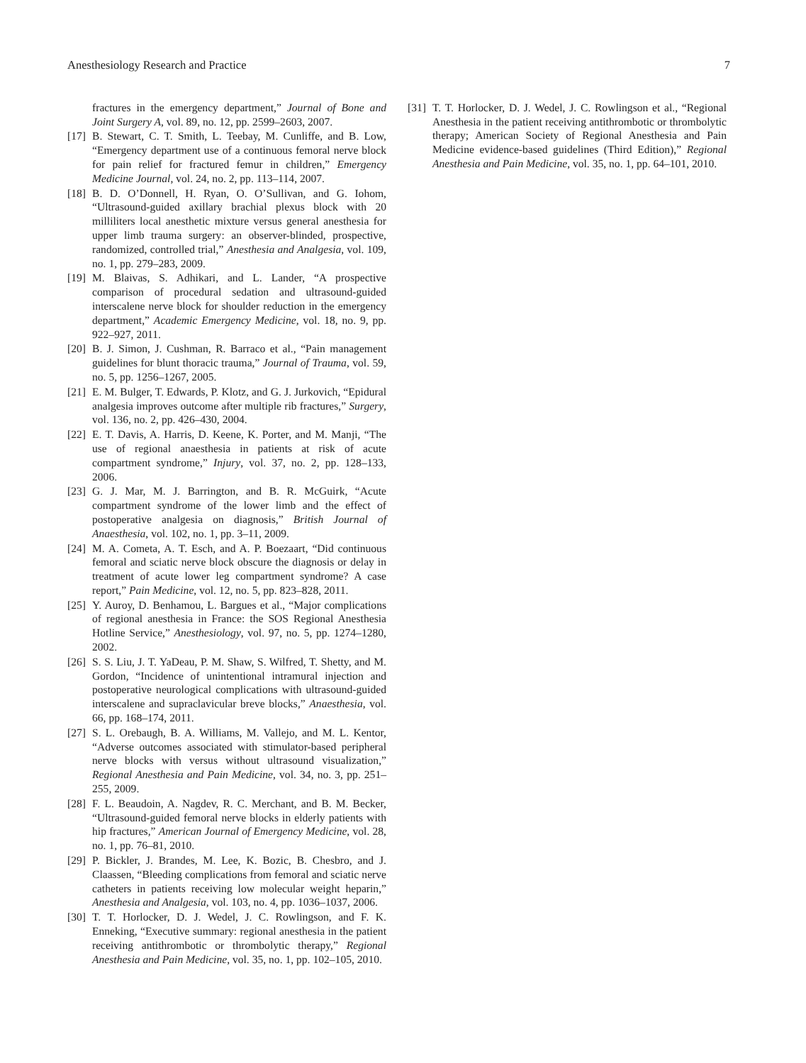Anesthesiology Research and Practice 7
fractures in the emergency department,” Journal of Bone and Joint Surgery A, vol. 89, no. 12, pp. 2599–2603, 2007.
[17] B. Stewart, C. T. Smith, L. Teebay, M. Cunliffe, and B. Low, “Emergency department use of a continuous femoral nerve block for pain relief for fractured femur in children,” Emergency Medicine Journal, vol. 24, no. 2, pp. 113–114, 2007.
[18] B. D. O’Donnell, H. Ryan, O. O’Sullivan, and G. Iohom, “Ultrasound-guided axillary brachial plexus block with 20 milliliters local anesthetic mixture versus general anesthesia for upper limb trauma surgery: an observer-blinded, prospective, randomized, controlled trial,” Anesthesia and Analgesia, vol. 109, no. 1, pp. 279–283, 2009.
[19] M. Blaivas, S. Adhikari, and L. Lander, “A prospective comparison of procedural sedation and ultrasound-guided interscalene nerve block for shoulder reduction in the emergency department,” Academic Emergency Medicine, vol. 18, no. 9, pp. 922–927, 2011.
[20] B. J. Simon, J. Cushman, R. Barraco et al., “Pain management guidelines for blunt thoracic trauma,” Journal of Trauma, vol. 59, no. 5, pp. 1256–1267, 2005.
[21] E. M. Bulger, T. Edwards, P. Klotz, and G. J. Jurkovich, “Epidural analgesia improves outcome after multiple rib fractures,” Surgery, vol. 136, no. 2, pp. 426–430, 2004.
[22] E. T. Davis, A. Harris, D. Keene, K. Porter, and M. Manji, “The use of regional anaesthesia in patients at risk of acute compartment syndrome,” Injury, vol. 37, no. 2, pp. 128–133, 2006.
[23] G. J. Mar, M. J. Barrington, and B. R. McGuirk, “Acute compartment syndrome of the lower limb and the effect of postoperative analgesia on diagnosis,” British Journal of Anaesthesia, vol. 102, no. 1, pp. 3–11, 2009.
[24] M. A. Cometa, A. T. Esch, and A. P. Boezaart, “Did continuous femoral and sciatic nerve block obscure the diagnosis or delay in treatment of acute lower leg compartment syndrome? A case report,” Pain Medicine, vol. 12, no. 5, pp. 823–828, 2011.
[25] Y. Auroy, D. Benhamou, L. Bargues et al., “Major complications of regional anesthesia in France: the SOS Regional Anesthesia Hotline Service,” Anesthesiology, vol. 97, no. 5, pp. 1274–1280, 2002.
[26] S. S. Liu, J. T. YaDeau, P. M. Shaw, S. Wilfred, T. Shetty, and M. Gordon, “Incidence of unintentional intramural injection and postoperative neurological complications with ultrasound-guided interscalene and supraclavicular breve blocks,” Anaesthesia, vol. 66, pp. 168–174, 2011.
[27] S. L. Orebaugh, B. A. Williams, M. Vallejo, and M. L. Kentor, “Adverse outcomes associated with stimulator-based peripheral nerve blocks with versus without ultrasound visualization,” Regional Anesthesia and Pain Medicine, vol. 34, no. 3, pp. 251–255, 2009.
[28] F. L. Beaudoin, A. Nagdev, R. C. Merchant, and B. M. Becker, “Ultrasound-guided femoral nerve blocks in elderly patients with hip fractures,” American Journal of Emergency Medicine, vol. 28, no. 1, pp. 76–81, 2010.
[29] P. Bickler, J. Brandes, M. Lee, K. Bozic, B. Chesbro, and J. Claassen, “Bleeding complications from femoral and sciatic nerve catheters in patients receiving low molecular weight heparin,” Anesthesia and Analgesia, vol. 103, no. 4, pp. 1036–1037, 2006.
[30] T. T. Horlocker, D. J. Wedel, J. C. Rowlingson, and F. K. Enneking, “Executive summary: regional anesthesia in the patient receiving antithrombotic or thrombolytic therapy,” Regional Anesthesia and Pain Medicine, vol. 35, no. 1, pp. 102–105, 2010.
[31] T. T. Horlocker, D. J. Wedel, J. C. Rowlingson et al., “Regional Anesthesia in the patient receiving antithrombotic or thrombolytic therapy; American Society of Regional Anesthesia and Pain Medicine evidence-based guidelines (Third Edition),” Regional Anesthesia and Pain Medicine, vol. 35, no. 1, pp. 64–101, 2010.